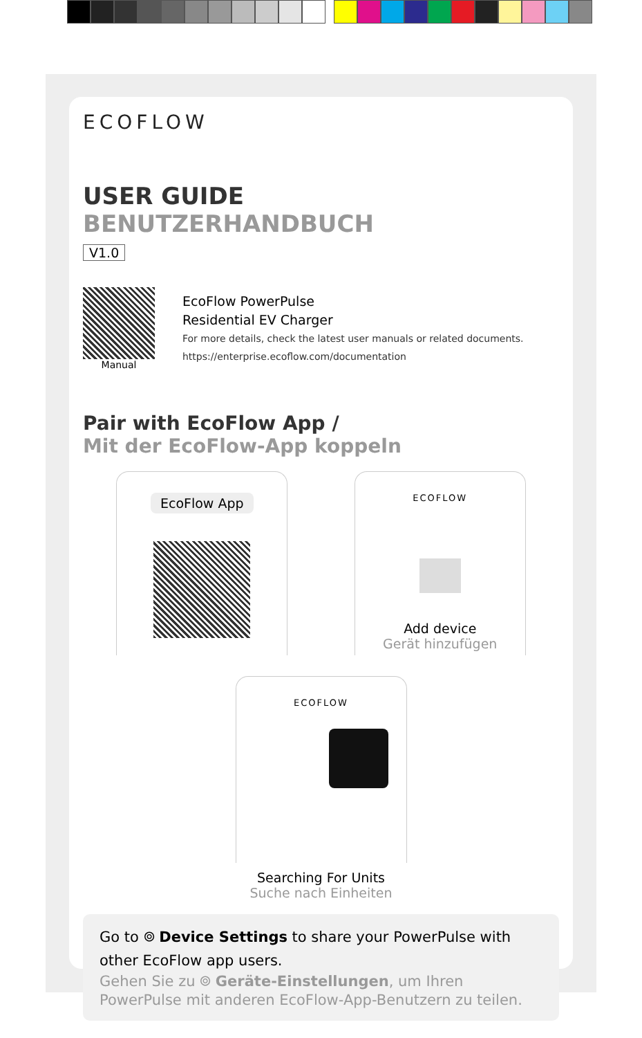ECOFLOW
USER GUIDE
BENUTZERHANDBUCH
V1.0
Manual
EcoFlow PowerPulse
Residential EV Charger
For more details, check the latest user manuals or related documents.
https://enterprise.ecoflow.com/documentation
Pair with EcoFlow App /
Mit der EcoFlow-App koppeln
EcoFlow App
ECOFLOW
Add device
Gerät hinzufügen
ECOFLOW
Searching For Units
Suche nach Einheiten
Go to ⌾ Device Settings to share your PowerPulse with other EcoFlow app users.
Gehen Sie zu ⌾ Geräte-Einstellungen, um Ihren PowerPulse mit anderen EcoFlow-App-Benutzern zu teilen.